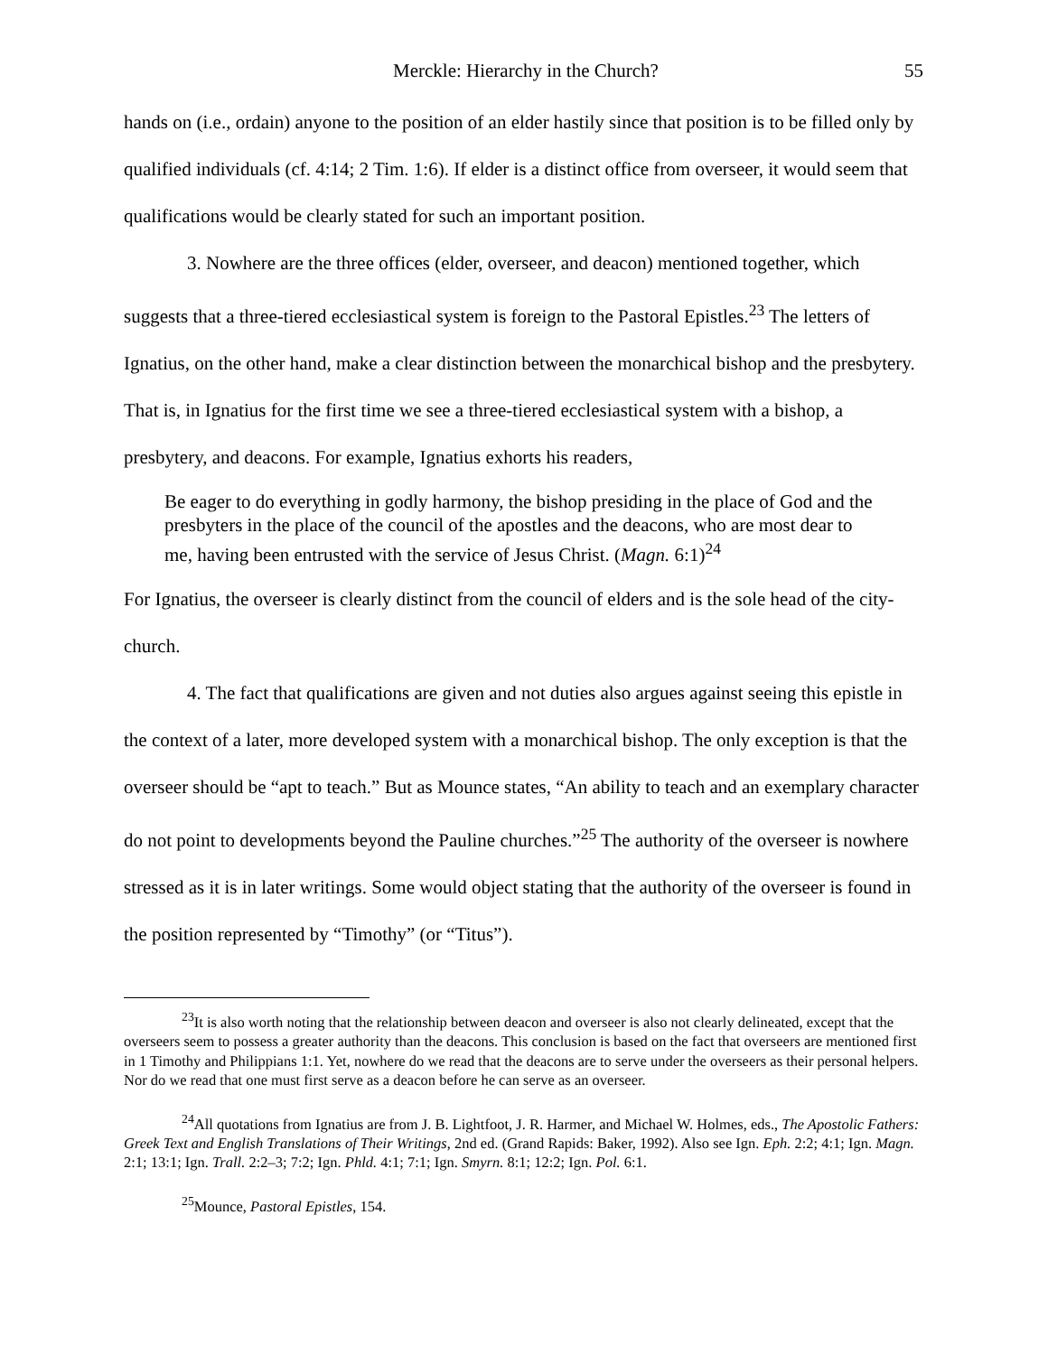Merckle: Hierarchy in the Church? 55
hands on (i.e., ordain) anyone to the position of an elder hastily since that position is to be filled only by qualified individuals (cf. 4:14; 2 Tim. 1:6). If elder is a distinct office from overseer, it would seem that qualifications would be clearly stated for such an important position.
3. Nowhere are the three offices (elder, overseer, and deacon) mentioned together, which suggests that a three-tiered ecclesiastical system is foreign to the Pastoral Epistles.<sup>23</sup> The letters of Ignatius, on the other hand, make a clear distinction between the monarchical bishop and the presbytery. That is, in Ignatius for the first time we see a three-tiered ecclesiastical system with a bishop, a presbytery, and deacons. For example, Ignatius exhorts his readers,
Be eager to do everything in godly harmony, the bishop presiding in the place of God and the presbyters in the place of the council of the apostles and the deacons, who are most dear to me, having been entrusted with the service of Jesus Christ. (Magn. 6:1)<sup>24</sup>
For Ignatius, the overseer is clearly distinct from the council of elders and is the sole head of the city-church.
4. The fact that qualifications are given and not duties also argues against seeing this epistle in the context of a later, more developed system with a monarchical bishop. The only exception is that the overseer should be “apt to teach.” But as Mounce states, “An ability to teach and an exemplary character do not point to developments beyond the Pauline churches.”<sup>25</sup> The authority of the overseer is nowhere stressed as it is in later writings. Some would object stating that the authority of the overseer is found in the position represented by “Timothy” (or “Titus”).
<sup>23</sup> It is also worth noting that the relationship between deacon and overseer is also not clearly delineated, except that the overseers seem to possess a greater authority than the deacons. This conclusion is based on the fact that overseers are mentioned first in 1 Timothy and Philippians 1:1. Yet, nowhere do we read that the deacons are to serve under the overseers as their personal helpers. Nor do we read that one must first serve as a deacon before he can serve as an overseer.
<sup>24</sup> All quotations from Ignatius are from J. B. Lightfoot, J. R. Harmer, and Michael W. Holmes, eds., The Apostolic Fathers: Greek Text and English Translations of Their Writings, 2nd ed. (Grand Rapids: Baker, 1992). Also see Ign. Eph. 2:2; 4:1; Ign. Magn. 2:1; 13:1; Ign. Trall. 2:2–3; 7:2; Ign. Phld. 4:1; 7:1; Ign. Smyrn. 8:1; 12:2; Ign. Pol. 6:1.
<sup>25</sup> Mounce, Pastoral Epistles, 154.